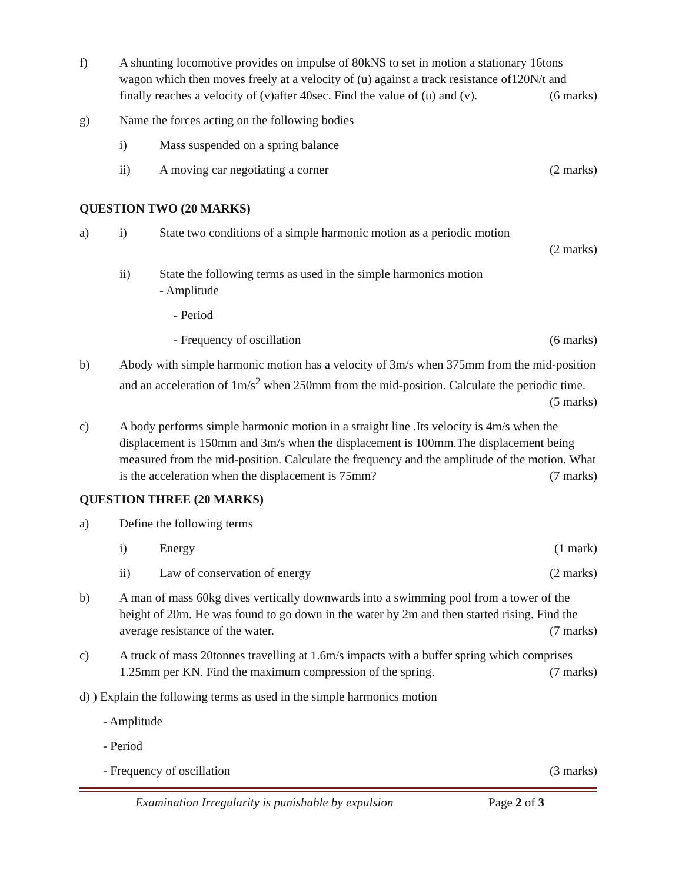f) A shunting locomotive provides on impulse of 80kNS to set in motion a stationary 16tons wagon which then moves freely at a velocity of (u) against a track resistance of120N/t and finally reaches a velocity of (v)after 40sec. Find the value of (u) and (v). (6 marks)
g) Name the forces acting on the following bodies
i) Mass suspended on a spring balance
ii) A moving car negotiating a corner (2 marks)
QUESTION TWO (20 MARKS)
a) i) State two conditions of a simple harmonic motion as a periodic motion
(2 marks)
ii) State the following terms as used in the simple harmonics motion
- Amplitude
- Period
- Frequency of oscillation (6 marks)
b) Abody with simple harmonic motion has a velocity of 3m/s when 375mm from the mid-position and an acceleration of 1m/s<sup>2</sup> when 250mm from the mid-position. Calculate the periodic time. (5 marks)
c) A body performs simple harmonic motion in a straight line .Its velocity is 4m/s when the displacement is 150mm and 3m/s when the displacement is 100mm.The displacement being measured from the mid-position. Calculate the frequency and the amplitude of the motion. What is the acceleration when the displacement is 75mm? (7 marks)
QUESTION THREE (20 MARKS)
a) Define the following terms
i) Energy (1 mark)
ii) Law of conservation of energy (2 marks)
b) A man of mass 60kg dives vertically downwards into a swimming pool from a tower of the height of 20m. He was found to go down in the water by 2m and then started rising. Find the average resistance of the water. (7 marks)
c) A truck of mass 20tonnes travelling at 1.6m/s impacts with a buffer spring which comprises 1.25mm per KN. Find the maximum compression of the spring. (7 marks)
d) ) Explain the following terms as used in the simple harmonics motion
- Amplitude
- Period
- Frequency of oscillation (3 marks)
Examination Irregularity is punishable by expulsion Page 2 of 3